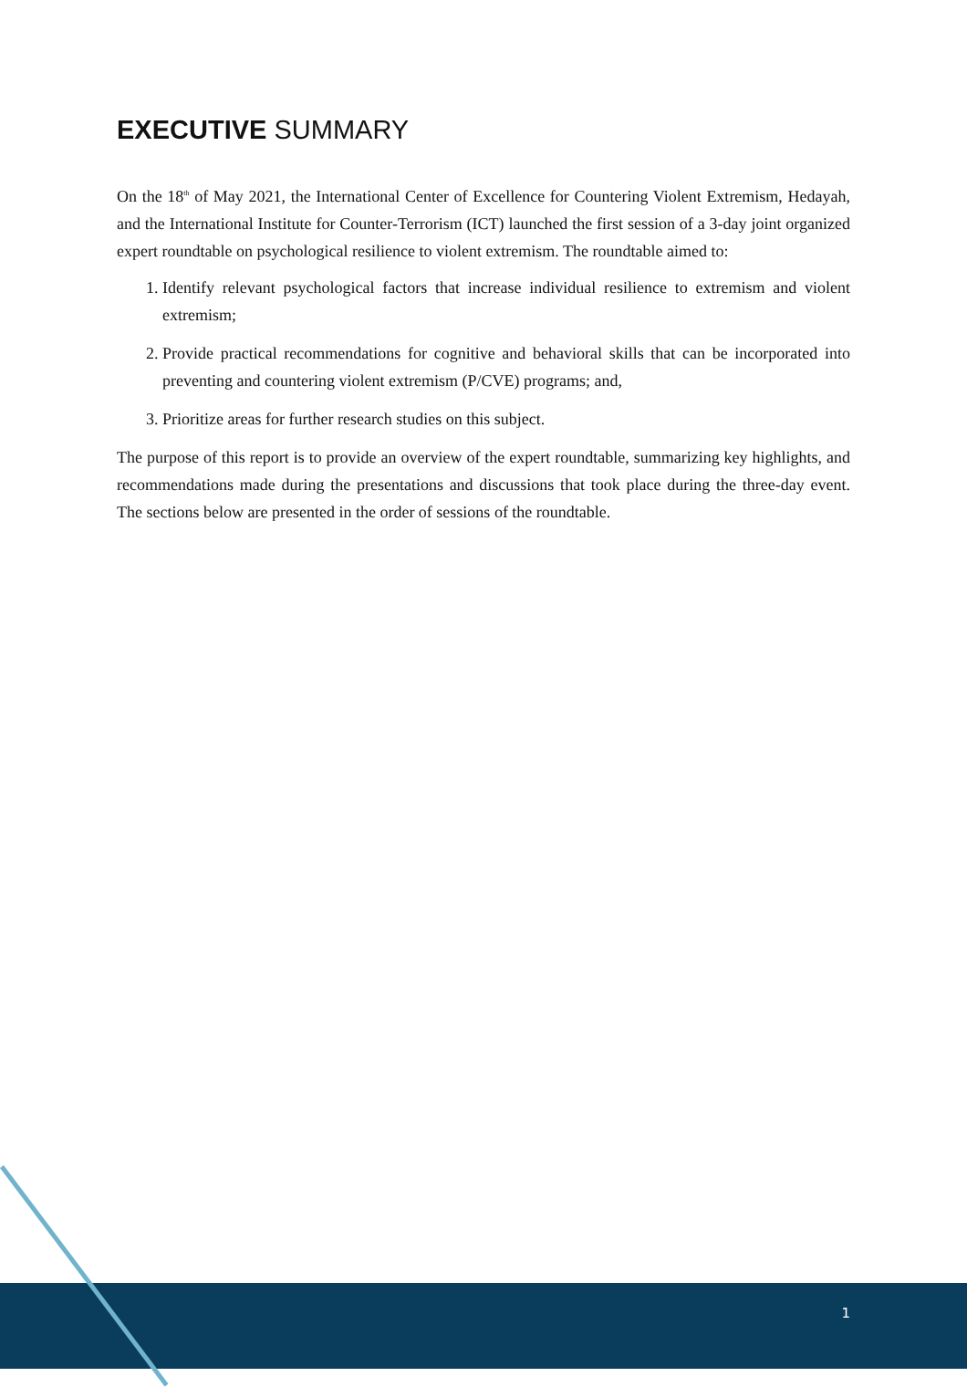EXECUTIVE SUMMARY
On the 18<sup>th</sup> of May 2021, the International Center of Excellence for Countering Violent Extremism, Hedayah, and the International Institute for Counter-Terrorism (ICT) launched the first session of a 3-day joint organized expert roundtable on psychological resilience to violent extremism. The roundtable aimed to:
1. Identify relevant psychological factors that increase individual resilience to extremism and violent extremism;
2. Provide practical recommendations for cognitive and behavioral skills that can be incorporated into preventing and countering violent extremism (P/CVE) programs; and,
3. Prioritize areas for further research studies on this subject.
The purpose of this report is to provide an overview of the expert roundtable, summarizing key highlights, and recommendations made during the presentations and discussions that took place during the three-day event. The sections below are presented in the order of sessions of the roundtable.
1